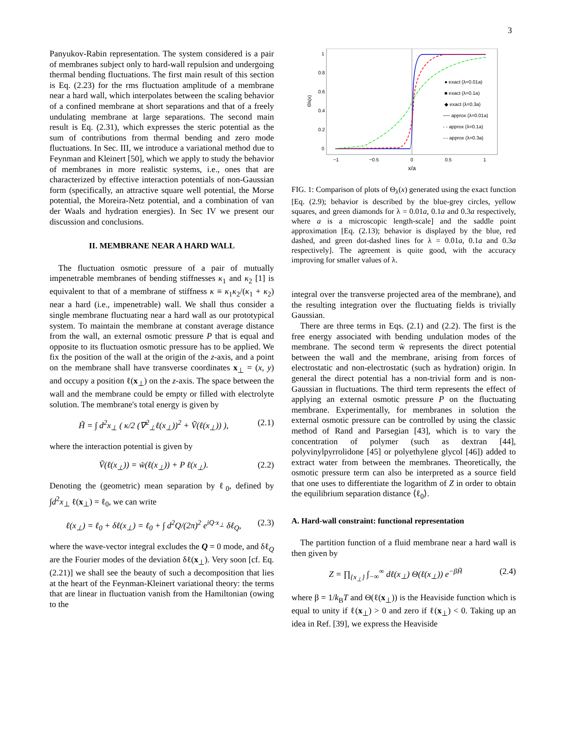3
Panyukov-Rabin representation. The system considered is a pair of membranes subject only to hard-wall repulsion and undergoing thermal bending fluctuations. The first main result of this section is Eq. (2.23) for the rms fluctuation amplitude of a membrane near a hard wall, which interpolates between the scaling behavior of a confined membrane at short separations and that of a freely undulating membrane at large separations. The second main result is Eq. (2.31), which expresses the steric potential as the sum of contributions from thermal bending and zero mode fluctuations. In Sec. III, we introduce a variational method due to Feynman and Kleinert [50], which we apply to study the behavior of membranes in more realistic systems, i.e., ones that are characterized by effective interaction potentials of non-Gaussian form (specifically, an attractive square well potential, the Morse potential, the Moreira-Netz potential, and a combination of van der Waals and hydration energies). In Sec IV we present our discussion and conclusions.
II. MEMBRANE NEAR A HARD WALL
The fluctuation osmotic pressure of a pair of mutually impenetrable membranes of bending stiffnesses κ<sub>1</sub> and κ<sub>2</sub> [1] is equivalent to that of a membrane of stiffness κ ≡ κ<sub>1</sub>κ<sub>2</sub>/(κ<sub>1</sub> + κ<sub>2</sub>) near a hard (i.e., impenetrable) wall. We shall thus consider a single membrane fluctuating near a hard wall as our prototypical system. To maintain the membrane at constant average distance from the wall, an external osmotic pressure P that is equal and opposite to its fluctuation osmotic pressure has to be applied. We fix the position of the wall at the origin of the z-axis, and a point on the membrane shall have transverse coordinates x<sub>⊥</sub> = (x, y) and occupy a position ℓ(x<sub>⊥</sub>) on the z-axis. The space between the wall and the membrane could be empty or filled with electrolyte solution. The membrane's total energy is given by
H̃ = ∫ d<sup>2</sup>x<sub>⊥</sub> ( κ/2 (∇<sup>2</sup><sub>⊥</sub>ℓ(x<sub>⊥</sub>))<sup>2</sup> + Ṽ(ℓ(x<sub>⊥</sub>)) ), (2.1)
where the interaction potential is given by
Ṽ(ℓ(x<sub>⊥</sub>)) = w̃(ℓ(x<sub>⊥</sub>)) + P ℓ(x<sub>⊥</sub>). (2.2)
Denoting the (geometric) mean separation by ℓ<sub>0</sub>, defined by ∫d<sup>2</sup>x<sub>⊥</sub> ℓ(x<sub>⊥</sub>) = ℓ<sub>0</sub>, we can write
ℓ(x<sub>⊥</sub>) = ℓ<sub>0</sub> + δℓ(x<sub>⊥</sub>) = ℓ<sub>0</sub> + ∫ d<sup>2</sup>Q/(2π)<sup>2</sup> e<sup>iQ·x<sub>⊥</sub></sup> δℓ<sub>Q</sub>, (2.3)
where the wave-vector integral excludes the Q = 0 mode, and δℓ<sub>Q</sub> are the Fourier modes of the deviation δℓ(x<sub>⊥</sub>). Very soon [cf. Eq. (2.21)] we shall see the beauty of such a decomposition that lies at the heart of the Feynman-Kleinert variational theory: the terms that are linear in fluctuation vanish from the Hamiltonian (owing to the
1
0.8
0.6
0.4
0.2
0
−1
−0.5
0
0.5
1
x/a
Θλ(x)
● exact (λ=0.01a)
■ exact (λ=0.1a)
◆ exact (λ=0.3a)
── approx (λ=0.01a)
- - approx (λ=0.1a)
-·- approx (λ=0.3a)
FIG. 1: Comparison of plots of Θ<sub>λ</sub>(x) generated using the exact function [Eq. (2.9); behavior is described by the blue-grey circles, yellow squares, and green diamonds for λ = 0.01a, 0.1a and 0.3a respectively, where a is a microscopic length-scale] and the saddle point approximation [Eq. (2.13); behavior is displayed by the blue, red dashed, and green dot-dashed lines for λ = 0.01a, 0.1a and 0.3a respectively]. The agreement is quite good, with the accuracy improving for smaller values of λ.
integral over the transverse projected area of the membrane), and the resulting integration over the fluctuating fields is trivially Gaussian.
There are three terms in Eqs. (2.1) and (2.2). The first is the free energy associated with bending undulation modes of the membrane. The second term w̃ represents the direct potential between the wall and the membrane, arising from forces of electrostatic and non-electrostatic (such as hydration) origin. In general the direct potential has a non-trivial form and is non-Gaussian in fluctuations. The third term represents the effect of applying an external osmotic pressure P on the fluctuating membrane. Experimentally, for membranes in solution the external osmotic pressure can be controlled by using the classic method of Rand and Parsegian [43], which is to vary the concentration of polymer (such as dextran [44], polyvinylpyrrolidone [45] or polyethylene glycol [46]) added to extract water from between the membranes. Theoretically, the osmotic pressure term can also be interpreted as a source field that one uses to differentiate the logarithm of Z in order to obtain the equilibrium separation distance ⟨ℓ<sub>0</sub>⟩.
A. Hard-wall constraint: functional representation
The partition function of a fluid membrane near a hard wall is then given by
Z = ∏<sub>{x<sub>⊥</sub>}</sub> ∫<sub>−∞</sub><sup>∞</sup> dℓ(x<sub>⊥</sub>) Θ(ℓ(x<sub>⊥</sub>)) e<sup>−βH̃</sup> (2.4)
where β = 1/k<sub>B</sub>T and Θ(ℓ(x<sub>⊥</sub>)) is the Heaviside function which is equal to unity if ℓ(x<sub>⊥</sub>) > 0 and zero if ℓ(x<sub>⊥</sub>) < 0. Taking up an idea in Ref. [39], we express the Heaviside